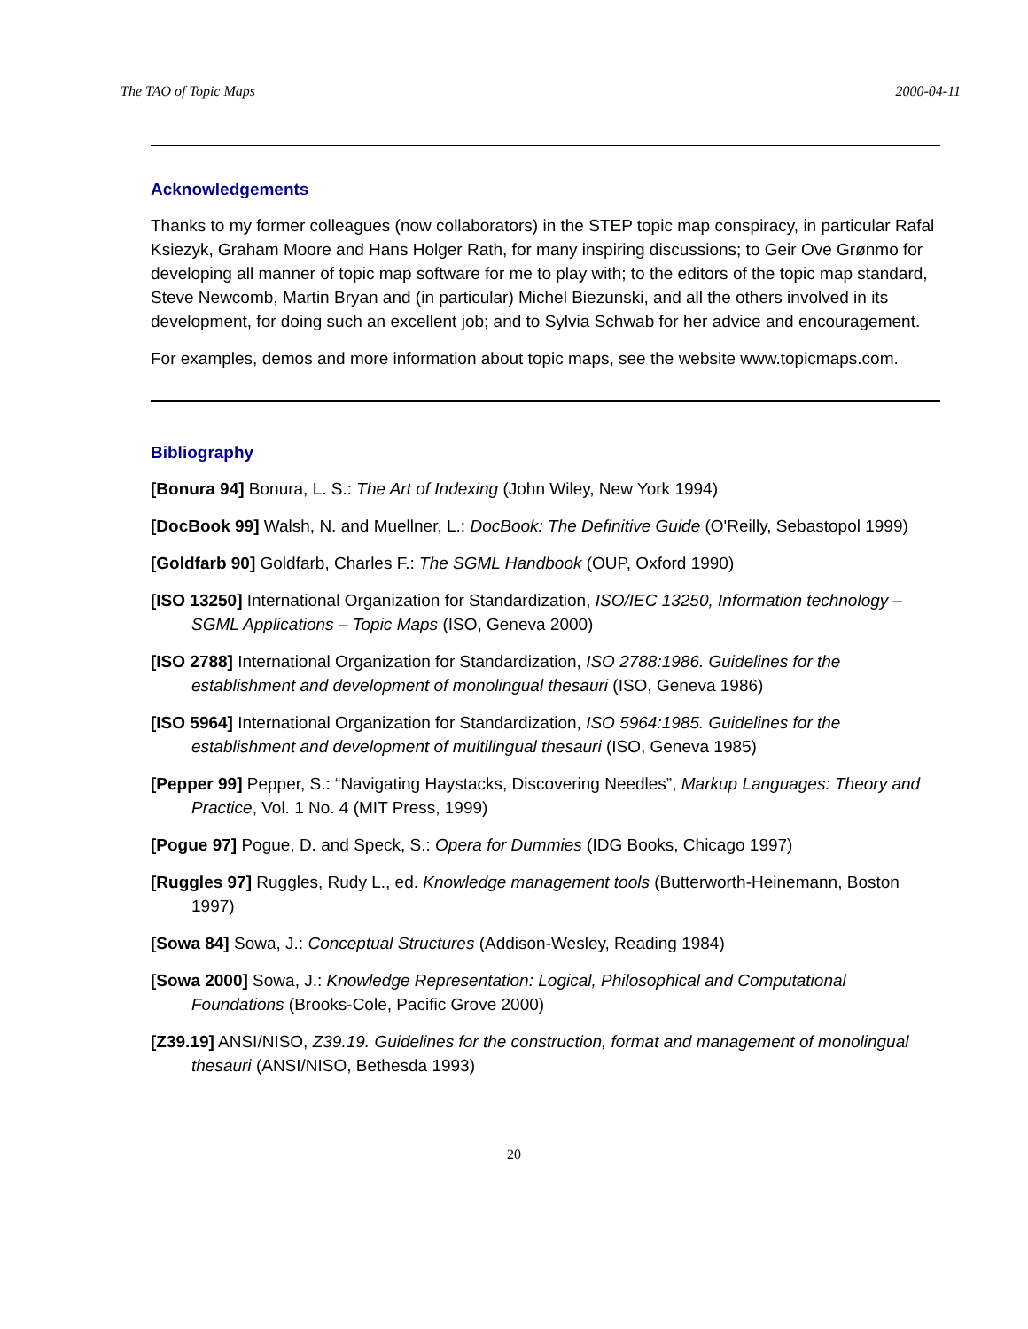The TAO of Topic Maps 2000-04-11
Acknowledgements
Thanks to my former colleagues (now collaborators) in the STEP topic map conspiracy, in particular Rafal Ksiezyk, Graham Moore and Hans Holger Rath, for many inspiring discussions; to Geir Ove Grønmo for developing all manner of topic map software for me to play with; to the editors of the topic map standard, Steve Newcomb, Martin Bryan and (in particular) Michel Biezunski, and all the others involved in its development, for doing such an excellent job; and to Sylvia Schwab for her advice and encouragement.
For examples, demos and more information about topic maps, see the website www.topicmaps.com.
Bibliography
[Bonura 94] Bonura, L. S.: The Art of Indexing (John Wiley, New York 1994)
[DocBook 99] Walsh, N. and Muellner, L.: DocBook: The Definitive Guide (O'Reilly, Sebastopol 1999)
[Goldfarb 90] Goldfarb, Charles F.: The SGML Handbook (OUP, Oxford 1990)
[ISO 13250] International Organization for Standardization, ISO/IEC 13250, Information technology – SGML Applications – Topic Maps (ISO, Geneva 2000)
[ISO 2788] International Organization for Standardization, ISO 2788:1986. Guidelines for the establishment and development of monolingual thesauri (ISO, Geneva 1986)
[ISO 5964] International Organization for Standardization, ISO 5964:1985. Guidelines for the establishment and development of multilingual thesauri (ISO, Geneva 1985)
[Pepper 99] Pepper, S.: “Navigating Haystacks, Discovering Needles”, Markup Languages: Theory and Practice, Vol. 1 No. 4 (MIT Press, 1999)
[Pogue 97] Pogue, D. and Speck, S.: Opera for Dummies (IDG Books, Chicago 1997)
[Ruggles 97] Ruggles, Rudy L., ed. Knowledge management tools (Butterworth-Heinemann, Boston 1997)
[Sowa 84] Sowa, J.: Conceptual Structures (Addison-Wesley, Reading 1984)
[Sowa 2000] Sowa, J.: Knowledge Representation: Logical, Philosophical and Computational Foundations (Brooks-Cole, Pacific Grove 2000)
[Z39.19] ANSI/NISO, Z39.19. Guidelines for the construction, format and management of monolingual thesauri (ANSI/NISO, Bethesda 1993)
20